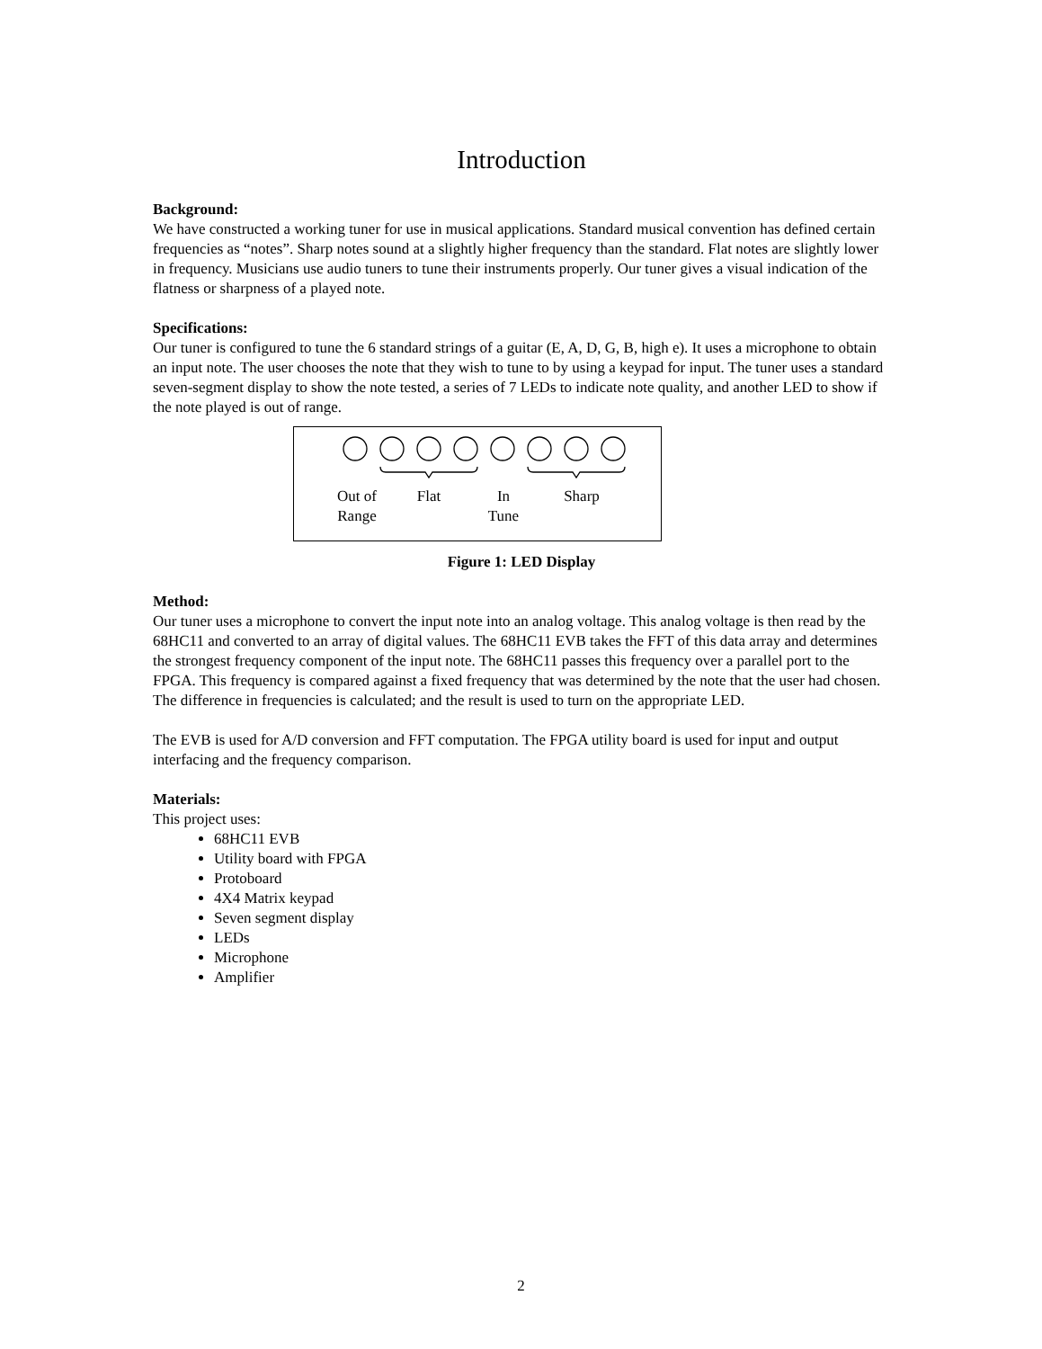Introduction
Background:
We have constructed a working tuner for use in musical applications. Standard musical convention has defined certain frequencies as “notes”. Sharp notes sound at a slightly higher frequency than the standard. Flat notes are slightly lower in frequency. Musicians use audio tuners to tune their instruments properly. Our tuner gives a visual indication of the flatness or sharpness of a played note.
Specifications:
Our tuner is configured to tune the 6 standard strings of a guitar (E, A, D, G, B, high e). It uses a microphone to obtain an input note. The user chooses the note that they wish to tune to by using a keypad for input. The tuner uses a standard seven-segment display to show the note tested, a series of 7 LEDs to indicate note quality, and another LED to show if the note played is out of range.
Out of
Range
Flat
In
Tune
Sharp
Figure 1: LED Display
Method:
Our tuner uses a microphone to convert the input note into an analog voltage. This analog voltage is then read by the 68HC11 and converted to an array of digital values. The 68HC11 EVB takes the FFT of this data array and determines the strongest frequency component of the input note. The 68HC11 passes this frequency over a parallel port to the FPGA. This frequency is compared against a fixed frequency that was determined by the note that the user had chosen. The difference in frequencies is calculated; and the result is used to turn on the appropriate LED.
The EVB is used for A/D conversion and FFT computation. The FPGA utility board is used for input and output interfacing and the frequency comparison.
Materials:
This project uses:
68HC11 EVB
Utility board with FPGA
Protoboard
4X4 Matrix keypad
Seven segment display
LEDs
Microphone
Amplifier
2